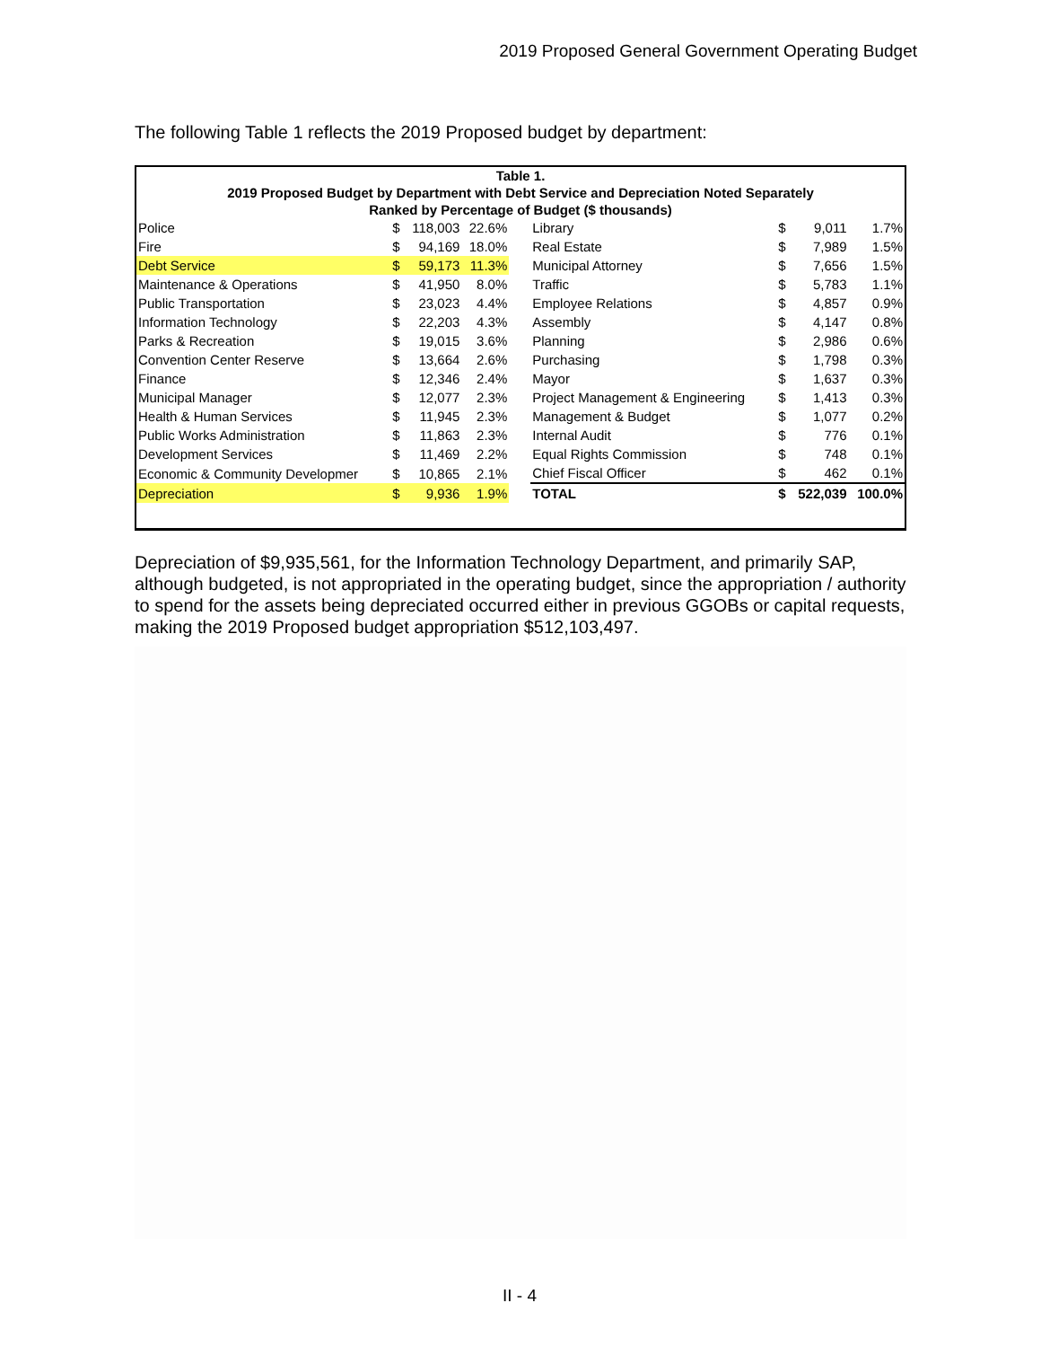2019 Proposed General Government Operating Budget
The following Table 1 reflects the 2019 Proposed budget by department:
| Table 1. | | | | | | | | |
| --- | --- | --- | --- | --- | --- | --- | --- | --- |
| 2019 Proposed Budget by Department with Debt Service and Depreciation Noted Separately | | | | | | | | |
| Ranked by Percentage of Budget ($ thousands) | | | | | | | | |
| Police | $ | 118,003 | 22.6% | | Library | $ | 9,011 | 1.7% |
| Fire | $ | 94,169 | 18.0% | | Real Estate | $ | 7,989 | 1.5% |
| Debt Service | $ | 59,173 | 11.3% | | Municipal Attorney | $ | 7,656 | 1.5% |
| Maintenance & Operations | $ | 41,950 | 8.0% | | Traffic | $ | 5,783 | 1.1% |
| Public Transportation | $ | 23,023 | 4.4% | | Employee Relations | $ | 4,857 | 0.9% |
| Information Technology | $ | 22,203 | 4.3% | | Assembly | $ | 4,147 | 0.8% |
| Parks & Recreation | $ | 19,015 | 3.6% | | Planning | $ | 2,986 | 0.6% |
| Convention Center Reserve | $ | 13,664 | 2.6% | | Purchasing | $ | 1,798 | 0.3% |
| Finance | $ | 12,346 | 2.4% | | Mayor | $ | 1,637 | 0.3% |
| Municipal Manager | $ | 12,077 | 2.3% | | Project Management & Engineering | $ | 1,413 | 0.3% |
| Health & Human Services | $ | 11,945 | 2.3% | | Management & Budget | $ | 1,077 | 0.2% |
| Public Works Administration | $ | 11,863 | 2.3% | | Internal Audit | $ | 776 | 0.1% |
| Development Services | $ | 11,469 | 2.2% | | Equal Rights Commission | $ | 748 | 0.1% |
| Economic & Community Developmer | $ | 10,865 | 2.1% | | Chief Fiscal Officer | $ | 462 | 0.1% |
| Depreciation | $ | 9,936 | 1.9% | | TOTAL | $ | 522,039 | 100.0% |
Depreciation of $9,935,561, for the Information Technology Department, and primarily SAP, although budgeted, is not appropriated in the operating budget, since the appropriation / authority to spend for the assets being depreciated occurred either in previous GGOBs or capital requests, making the 2019 Proposed budget appropriation $512,103,497.
II - 4